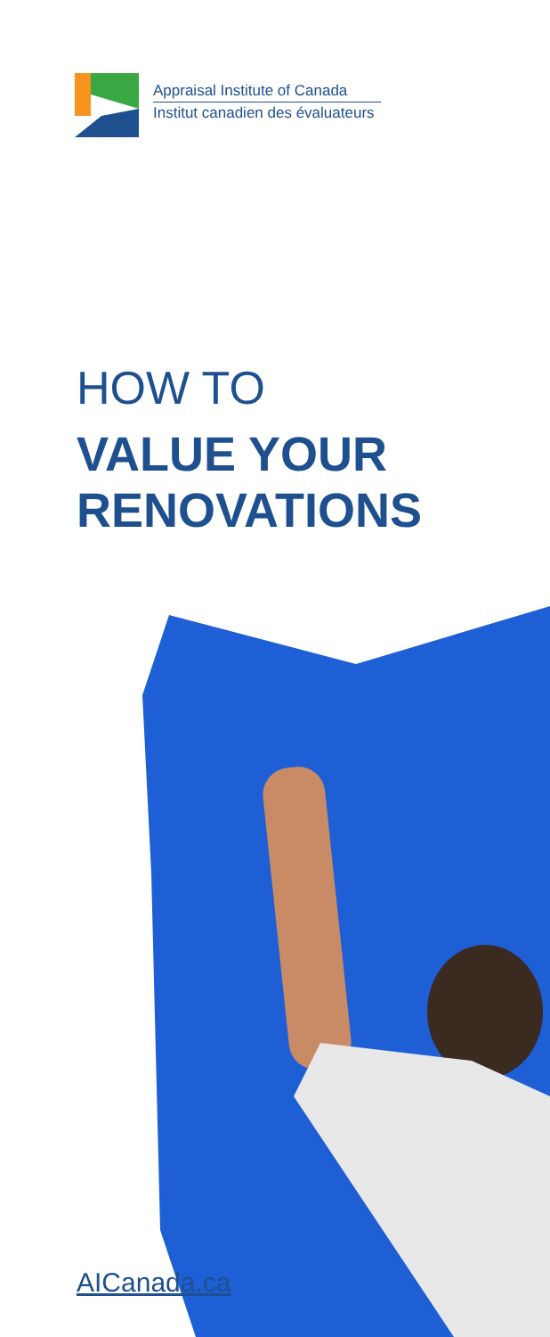Appraisal Institute of Canada
Institut canadien des évaluateurs
HOW TO
VALUE YOUR
RENOVATIONS
AICanada.ca